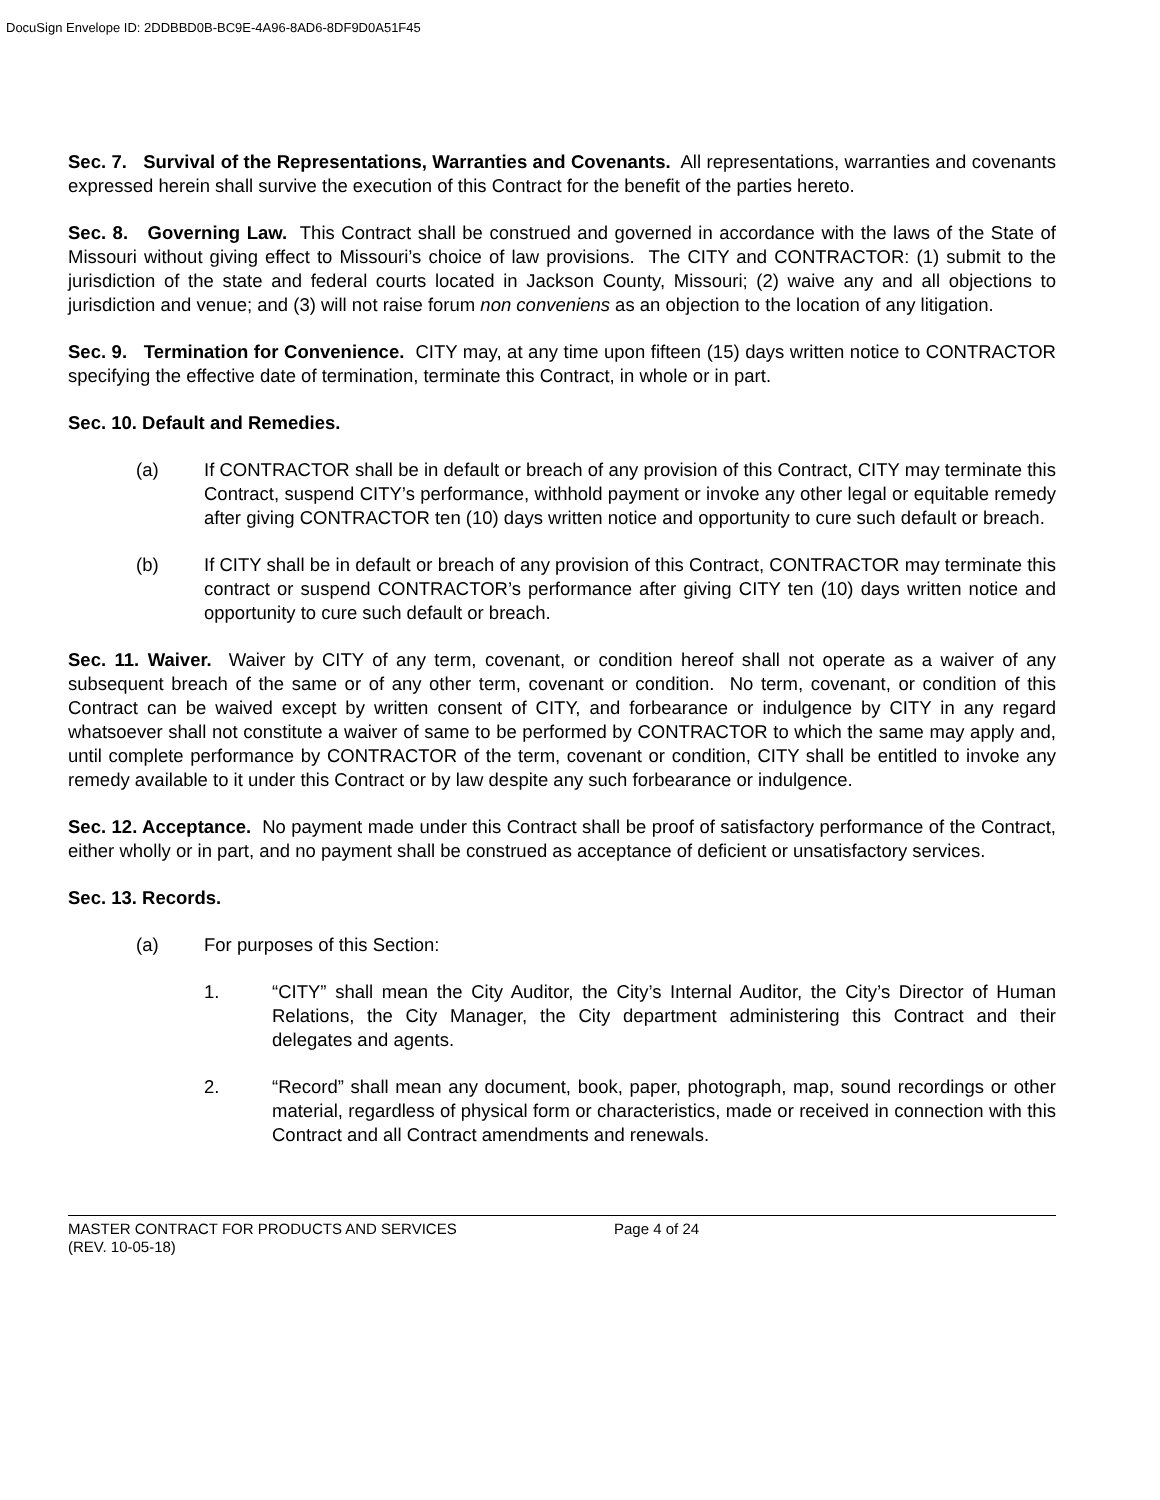DocuSign Envelope ID: 2DDBBD0B-BC9E-4A96-8AD6-8DF9D0A51F45
Sec. 7. Survival of the Representations, Warranties and Covenants. All representations, warranties and covenants expressed herein shall survive the execution of this Contract for the benefit of the parties hereto.
Sec. 8. Governing Law. This Contract shall be construed and governed in accordance with the laws of the State of Missouri without giving effect to Missouri’s choice of law provisions. The CITY and CONTRACTOR: (1) submit to the jurisdiction of the state and federal courts located in Jackson County, Missouri; (2) waive any and all objections to jurisdiction and venue; and (3) will not raise forum non conveniens as an objection to the location of any litigation.
Sec. 9. Termination for Convenience. CITY may, at any time upon fifteen (15) days written notice to CONTRACTOR specifying the effective date of termination, terminate this Contract, in whole or in part.
Sec. 10. Default and Remedies.
(a) If CONTRACTOR shall be in default or breach of any provision of this Contract, CITY may terminate this Contract, suspend CITY’s performance, withhold payment or invoke any other legal or equitable remedy after giving CONTRACTOR ten (10) days written notice and opportunity to cure such default or breach.
(b) If CITY shall be in default or breach of any provision of this Contract, CONTRACTOR may terminate this contract or suspend CONTRACTOR’s performance after giving CITY ten (10) days written notice and opportunity to cure such default or breach.
Sec. 11. Waiver. Waiver by CITY of any term, covenant, or condition hereof shall not operate as a waiver of any subsequent breach of the same or of any other term, covenant or condition. No term, covenant, or condition of this Contract can be waived except by written consent of CITY, and forbearance or indulgence by CITY in any regard whatsoever shall not constitute a waiver of same to be performed by CONTRACTOR to which the same may apply and, until complete performance by CONTRACTOR of the term, covenant or condition, CITY shall be entitled to invoke any remedy available to it under this Contract or by law despite any such forbearance or indulgence.
Sec. 12. Acceptance. No payment made under this Contract shall be proof of satisfactory performance of the Contract, either wholly or in part, and no payment shall be construed as acceptance of deficient or unsatisfactory services.
Sec. 13. Records.
(a) For purposes of this Section:
1. “CITY” shall mean the City Auditor, the City’s Internal Auditor, the City’s Director of Human Relations, the City Manager, the City department administering this Contract and their delegates and agents.
2. “Record” shall mean any document, book, paper, photograph, map, sound recordings or other material, regardless of physical form or characteristics, made or received in connection with this Contract and all Contract amendments and renewals.
MASTER CONTRACT FOR PRODUCTS AND SERVICES
(REV. 10-05-18)
Page 4 of 24